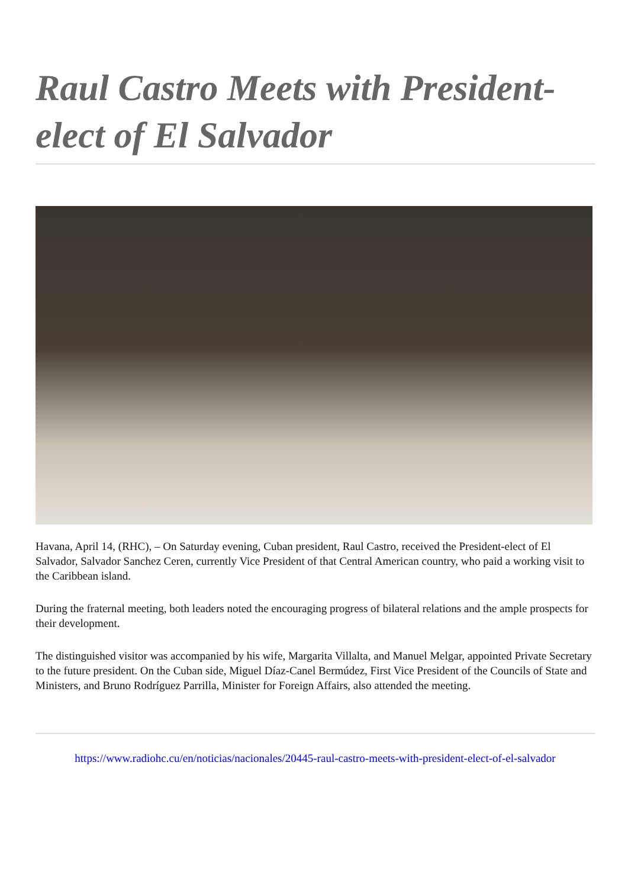Raul Castro Meets with President-elect of El Salvador
Havana, April 14, (RHC), – On Saturday evening, Cuban president, Raul Castro, received the President-elect of El Salvador, Salvador Sanchez Ceren, currently Vice President of that Central American country, who paid a working visit to the Caribbean island.
During the fraternal meeting, both leaders noted the encouraging progress of bilateral relations and the ample prospects for their development.
The distinguished visitor was accompanied by his wife, Margarita Villalta, and Manuel Melgar, appointed Private Secretary to the future president. On the Cuban side, Miguel Díaz-Canel Bermúdez, First Vice President of the Councils of State and Ministers, and Bruno Rodríguez Parrilla, Minister for Foreign Affairs, also attended the meeting.
https://www.radiohc.cu/en/noticias/nacionales/20445-raul-castro-meets-with-president-elect-of-el-salvador